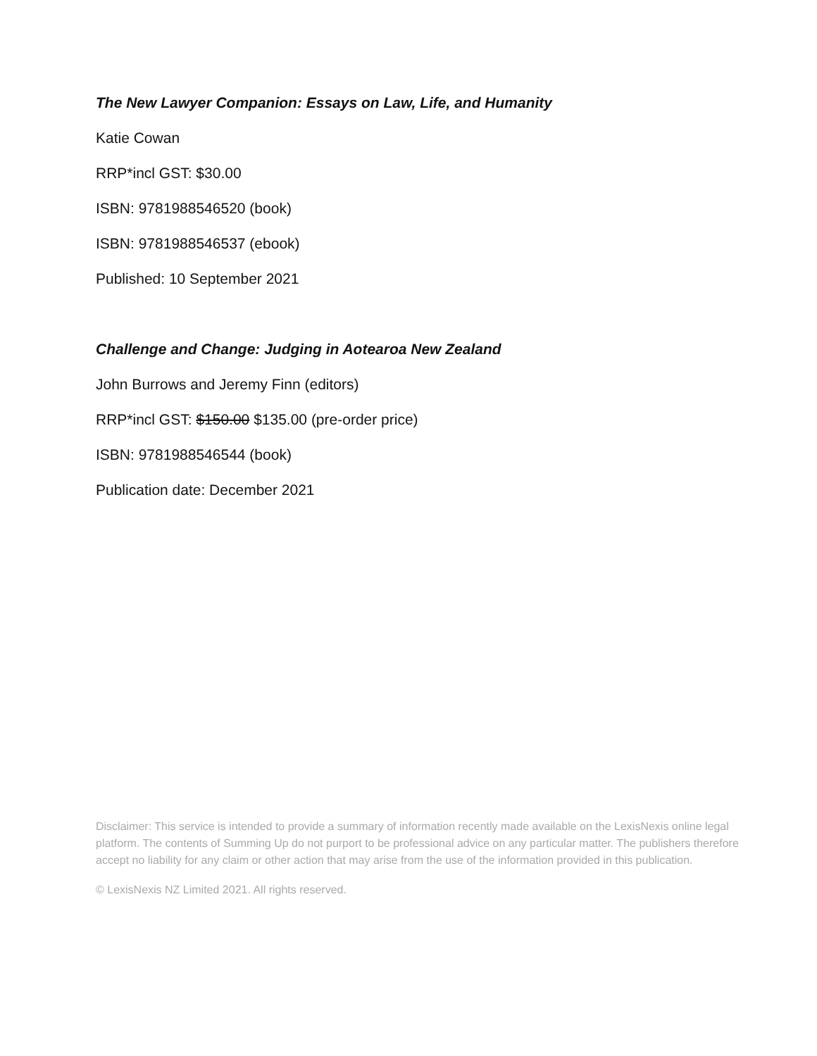The New Lawyer Companion: Essays on Law, Life, and Humanity
Katie Cowan
RRP*incl GST: $30.00
ISBN: 9781988546520 (book)
ISBN: 9781988546537 (ebook)
Published: 10 September 2021
Challenge and Change: Judging in Aotearoa New Zealand
John Burrows and Jeremy Finn (editors)
RRP*incl GST: $150.00 $135.00 (pre-order price)
ISBN: 9781988546544 (book)
Publication date: December 2021
Disclaimer: This service is intended to provide a summary of information recently made available on the LexisNexis online legal platform. The contents of Summing Up do not purport to be professional advice on any particular matter. The publishers therefore accept no liability for any claim or other action that may arise from the use of the information provided in this publication.
© LexisNexis NZ Limited 2021. All rights reserved.